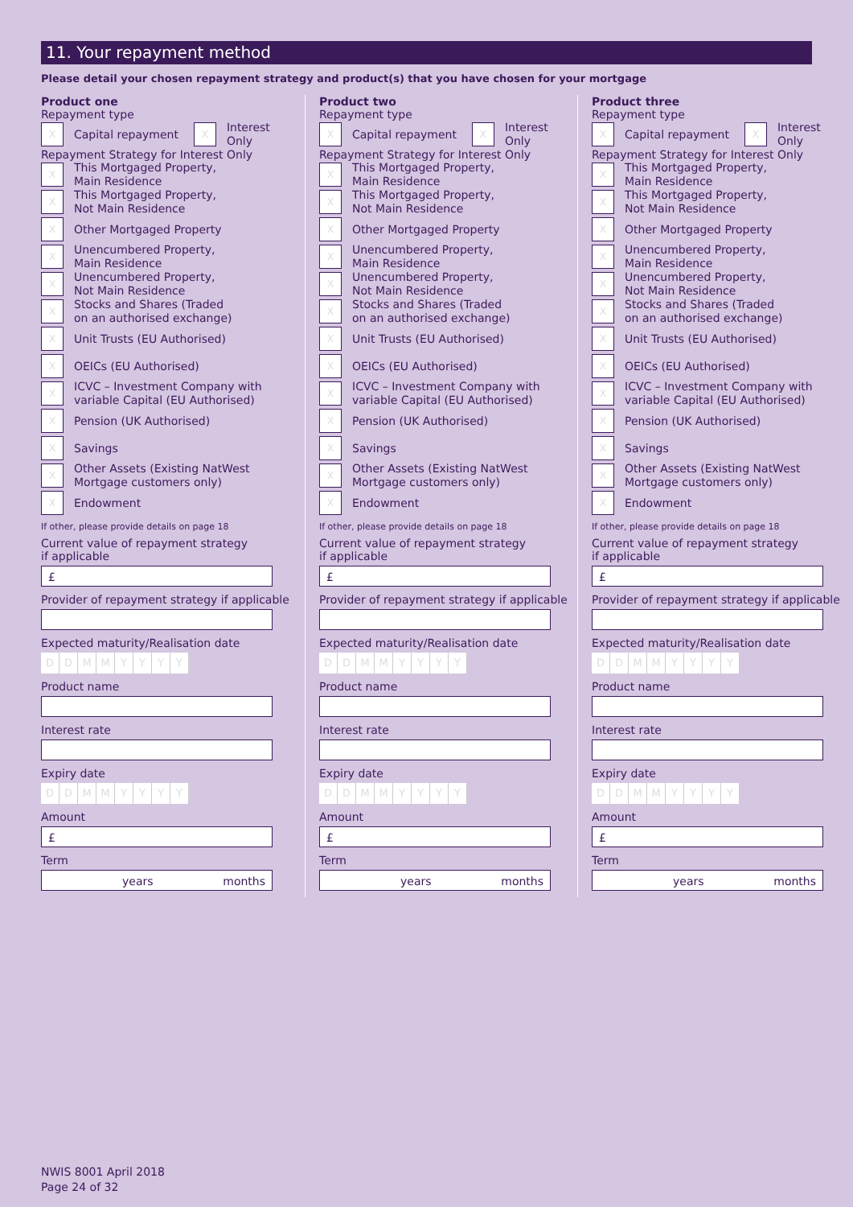11. Your repayment method
Please detail your chosen repayment strategy and product(s) that you have chosen for your mortgage
Product one
Repayment type
X
Capital repayment
X
Interest
Only
Repayment Strategy for Interest Only
X
This Mortgaged Property,
Main Residence
X
This Mortgaged Property,
Not Main Residence
X
Other Mortgaged Property
X
Unencumbered Property,
Main Residence
X
Unencumbered Property,
Not Main Residence
X
Stocks and Shares (Traded
on an authorised exchange)
X
Unit Trusts (EU Authorised)
X
OEICs (EU Authorised)
X
ICVC – Investment Company with
variable Capital (EU Authorised)
X
Pension (UK Authorised)
X
Savings
X
Other Assets (Existing NatWest
Mortgage customers only)
X
Endowment
If other, please provide details on page 18
Current value of repayment strategy
if applicable
£
Provider of repayment strategy if applicable
Expected maturity/Realisation date
DDMMYYYY
Product name
Interest rate
Expiry date
DDMMYYYY
Amount
£
Term
years months
Product two
Repayment type
X
Capital repayment
X
Interest
Only
Repayment Strategy for Interest Only
X
This Mortgaged Property,
Main Residence
X
This Mortgaged Property,
Not Main Residence
X
Other Mortgaged Property
X
Unencumbered Property,
Main Residence
X
Unencumbered Property,
Not Main Residence
X
Stocks and Shares (Traded
on an authorised exchange)
X
Unit Trusts (EU Authorised)
X
OEICs (EU Authorised)
X
ICVC – Investment Company with
variable Capital (EU Authorised)
X
Pension (UK Authorised)
X
Savings
X
Other Assets (Existing NatWest
Mortgage customers only)
X
Endowment
If other, please provide details on page 18
Current value of repayment strategy
if applicable
£
Provider of repayment strategy if applicable
Expected maturity/Realisation date
DDMMYYYY
Product name
Interest rate
Expiry date
DDMMYYYY
Amount
£
Term
years months
Product three
Repayment type
X
Capital repayment
X
Interest
Only
Repayment Strategy for Interest Only
X
This Mortgaged Property,
Main Residence
X
This Mortgaged Property,
Not Main Residence
X
Other Mortgaged Property
X
Unencumbered Property,
Main Residence
X
Unencumbered Property,
Not Main Residence
X
Stocks and Shares (Traded
on an authorised exchange)
X
Unit Trusts (EU Authorised)
X
OEICs (EU Authorised)
X
ICVC – Investment Company with
variable Capital (EU Authorised)
X
Pension (UK Authorised)
X
Savings
X
Other Assets (Existing NatWest
Mortgage customers only)
X
Endowment
If other, please provide details on page 18
Current value of repayment strategy
if applicable
£
Provider of repayment strategy if applicable
Expected maturity/Realisation date
DDMMYYYY
Product name
Interest rate
Expiry date
DDMMYYYY
Amount
£
Term
years months
NWIS 8001 April 2018
Page 24 of 32